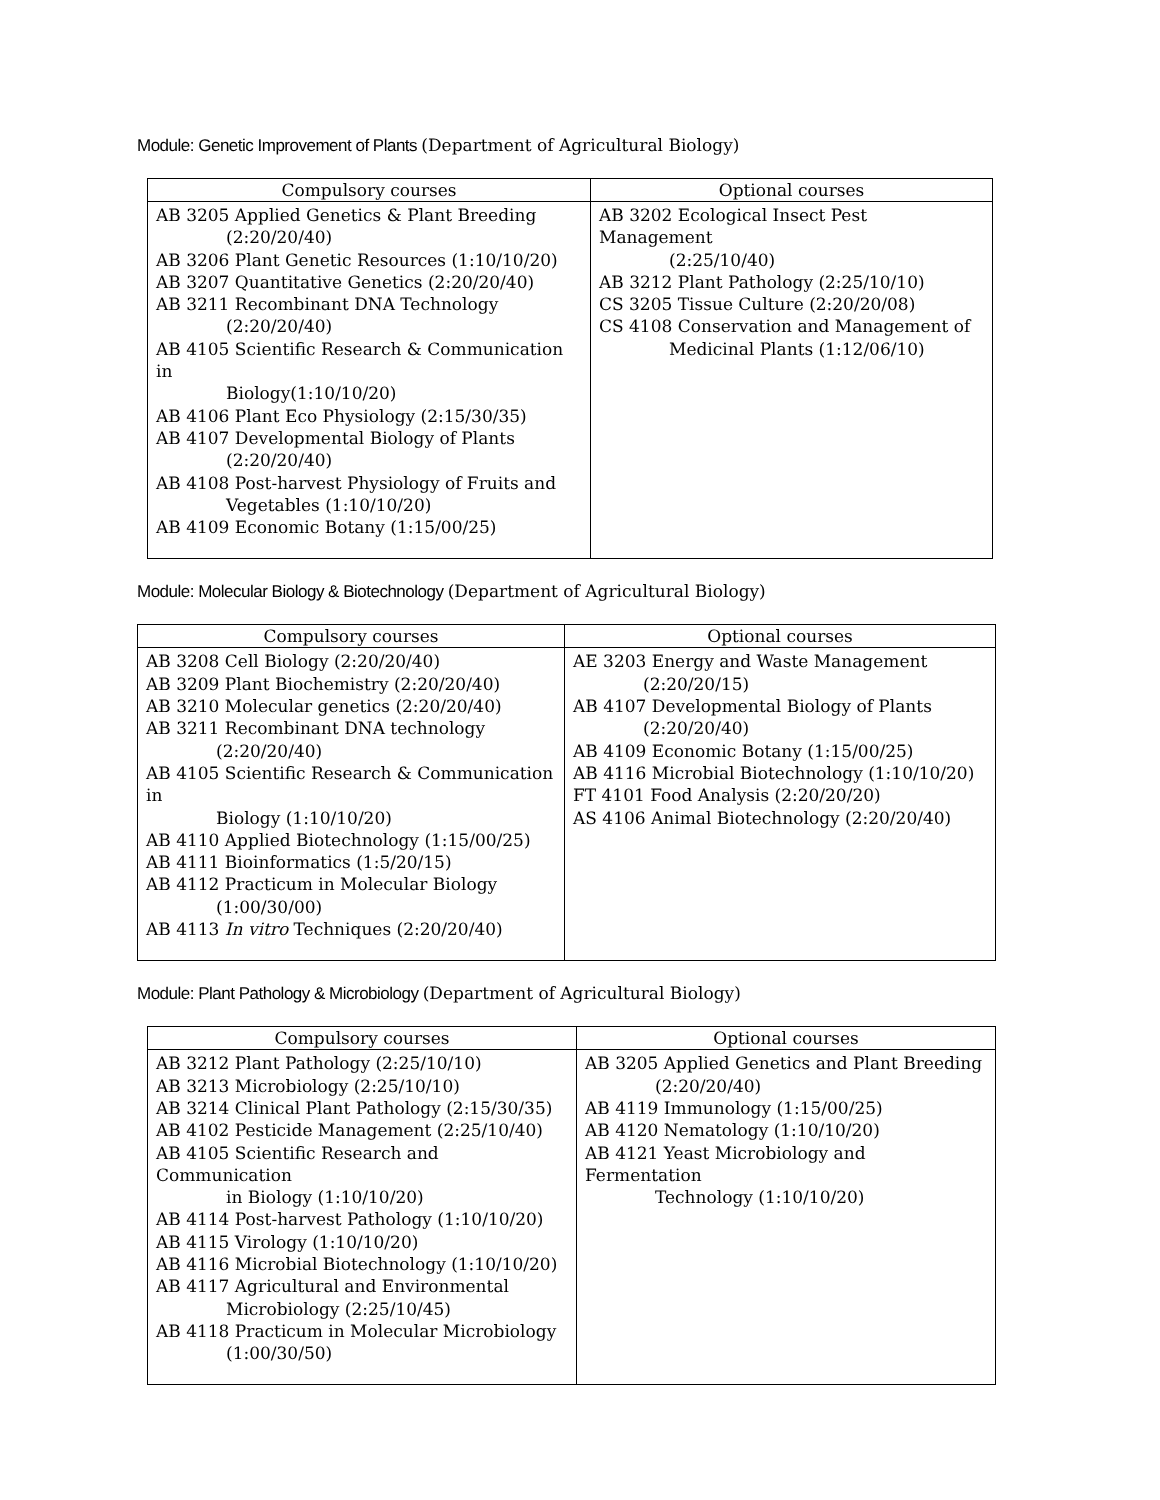Module: Genetic Improvement of Plants (Department of Agricultural Biology)
| Compulsory courses | Optional courses |
| --- | --- |
| AB 3205 Applied Genetics & Plant Breeding (2:20/20/40) AB 3206 Plant Genetic Resources (1:10/10/20) AB 3207 Quantitative Genetics (2:20/20/40) AB 3211 Recombinant DNA Technology (2:20/20/40) AB 4105 Scientific Research & Communication in Biology(1:10/10/20) AB 4106 Plant Eco Physiology (2:15/30/35) AB 4107 Developmental Biology of Plants (2:20/20/40) AB 4108 Post-harvest Physiology of Fruits and Vegetables (1:10/10/20) AB 4109 Economic Botany (1:15/00/25) | AB 3202 Ecological Insect Pest Management (2:25/10/40) AB 3212 Plant Pathology (2:25/10/10) CS 3205 Tissue Culture (2:20/20/08) CS 4108 Conservation and Management of Medicinal Plants (1:12/06/10) |
Module: Molecular Biology & Biotechnology (Department of Agricultural Biology)
| Compulsory courses | Optional courses |
| --- | --- |
| AB 3208 Cell Biology (2:20/20/40) AB 3209 Plant Biochemistry (2:20/20/40) AB 3210 Molecular genetics (2:20/20/40) AB 3211 Recombinant DNA technology (2:20/20/40) AB 4105 Scientific Research & Communication in Biology (1:10/10/20) AB 4110 Applied Biotechnology (1:15/00/25) AB 4111 Bioinformatics (1:5/20/15) AB 4112 Practicum in Molecular Biology (1:00/30/00) AB 4113 In vitro Techniques (2:20/20/40) | AE 3203 Energy and Waste Management (2:20/20/15) AB 4107 Developmental Biology of Plants (2:20/20/40) AB 4109 Economic Botany (1:15/00/25) AB 4116 Microbial Biotechnology (1:10/10/20) FT 4101 Food Analysis (2:20/20/20) AS 4106 Animal Biotechnology (2:20/20/40) |
Module: Plant Pathology & Microbiology (Department of Agricultural Biology)
| Compulsory courses | Optional courses |
| --- | --- |
| AB 3212 Plant Pathology (2:25/10/10) AB 3213 Microbiology (2:25/10/10) AB 3214 Clinical Plant Pathology (2:15/30/35) AB 4102 Pesticide Management (2:25/10/40) AB 4105 Scientific Research and Communication in Biology (1:10/10/20) AB 4114 Post-harvest Pathology (1:10/10/20) AB 4115 Virology (1:10/10/20) AB 4116 Microbial Biotechnology (1:10/10/20) AB 4117 Agricultural and Environmental Microbiology (2:25/10/45) AB 4118 Practicum in Molecular Microbiology (1:00/30/50) | AB 3205 Applied Genetics and Plant Breeding (2:20/20/40) AB 4119 Immunology (1:15/00/25) AB 4120 Nematology (1:10/10/20) AB 4121 Yeast Microbiology and Fermentation Technology (1:10/10/20) |